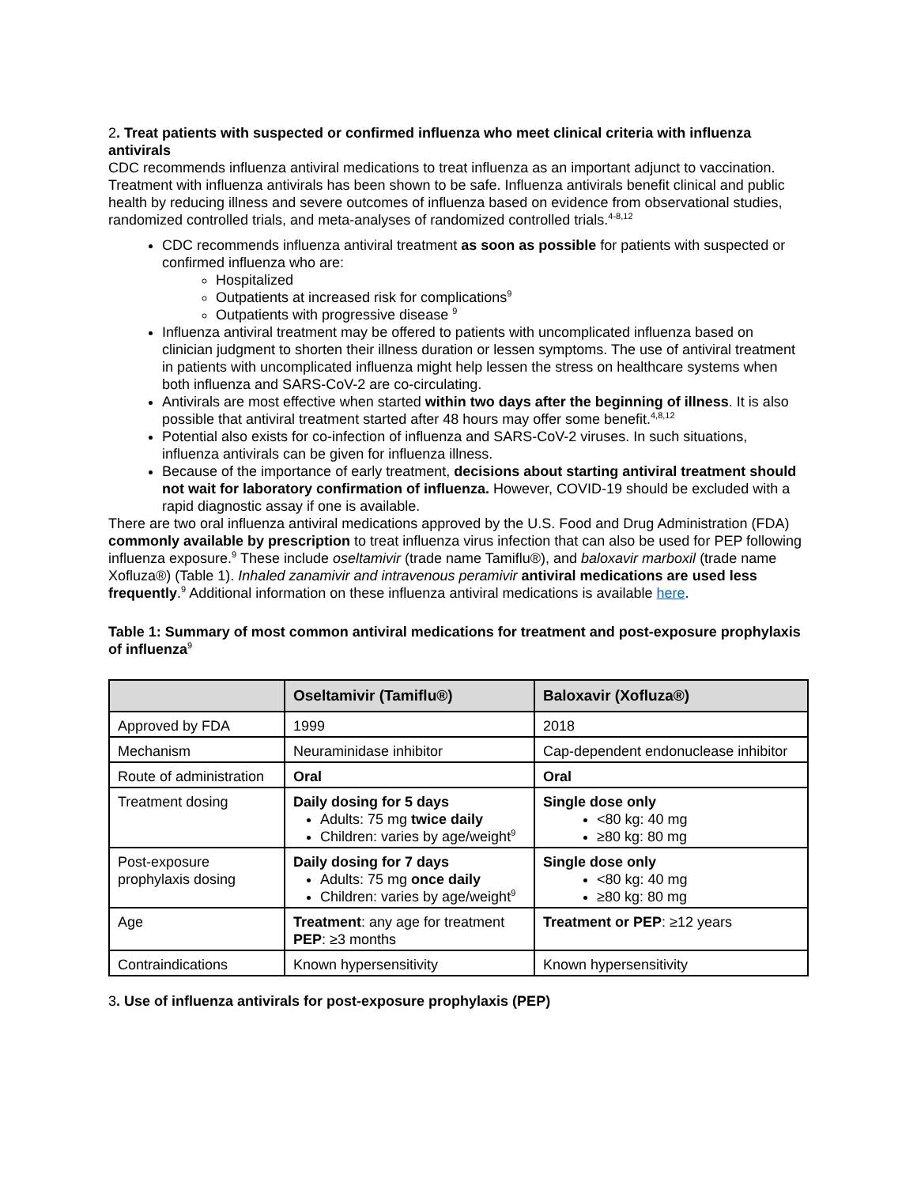2. Treat patients with suspected or confirmed influenza who meet clinical criteria with influenza antivirals
CDC recommends influenza antiviral medications to treat influenza as an important adjunct to vaccination. Treatment with influenza antivirals has been shown to be safe. Influenza antivirals benefit clinical and public health by reducing illness and severe outcomes of influenza based on evidence from observational studies, randomized controlled trials, and meta-analyses of randomized controlled trials.<sup>4-8,12</sup>
CDC recommends influenza antiviral treatment as soon as possible for patients with suspected or confirmed influenza who are:
Hospitalized
Outpatients at increased risk for complications<sup>9</sup>
Outpatients with progressive disease <sup>9</sup>
Influenza antiviral treatment may be offered to patients with uncomplicated influenza based on clinician judgment to shorten their illness duration or lessen symptoms. The use of antiviral treatment in patients with uncomplicated influenza might help lessen the stress on healthcare systems when both influenza and SARS-CoV-2 are co-circulating.
Antivirals are most effective when started within two days after the beginning of illness. It is also possible that antiviral treatment started after 48 hours may offer some benefit.<sup>4,8,12</sup>
Potential also exists for co-infection of influenza and SARS-CoV-2 viruses. In such situations, influenza antivirals can be given for influenza illness.
Because of the importance of early treatment, decisions about starting antiviral treatment should not wait for laboratory confirmation of influenza. However, COVID-19 should be excluded with a rapid diagnostic assay if one is available.
There are two oral influenza antiviral medications approved by the U.S. Food and Drug Administration (FDA) commonly available by prescription to treat influenza virus infection that can also be used for PEP following influenza exposure.<sup>9</sup> These include oseltamivir (trade name Tamiflu®), and baloxavir marboxil (trade name Xofluza®) (Table 1). Inhaled zanamivir and intravenous peramivir antiviral medications are used less frequently.<sup>9</sup> Additional information on these influenza antiviral medications is available here.
Table 1: Summary of most common antiviral medications for treatment and post-exposure prophylaxis of influenza<sup>9</sup>
| | Oseltamivir (Tamiflu®) | Baloxavir (Xofluza®) |
| --- | --- | --- |
| Approved by FDA | 1999 | 2018 |
| Mechanism | Neuraminidase inhibitor | Cap-dependent endonuclease inhibitor |
| Route of administration | Oral | Oral |
| Treatment dosing | Daily dosing for 5 days Adults: 75 mg twice daily Children: varies by age/weight<sup>9</sup> | Single dose only <80 kg: 40 mg ≥80 kg: 80 mg |
| Post-exposure prophylaxis dosing | Daily dosing for 7 days Adults: 75 mg once daily Children: varies by age/weight<sup>9</sup> | Single dose only <80 kg: 40 mg ≥80 kg: 80 mg |
| Age | Treatment : any age for treatment PEP : ≥3 months | Treatment or PEP : ≥12 years |
| Contraindications | Known hypersensitivity | Known hypersensitivity |
3. Use of influenza antivirals for post-exposure prophylaxis (PEP)